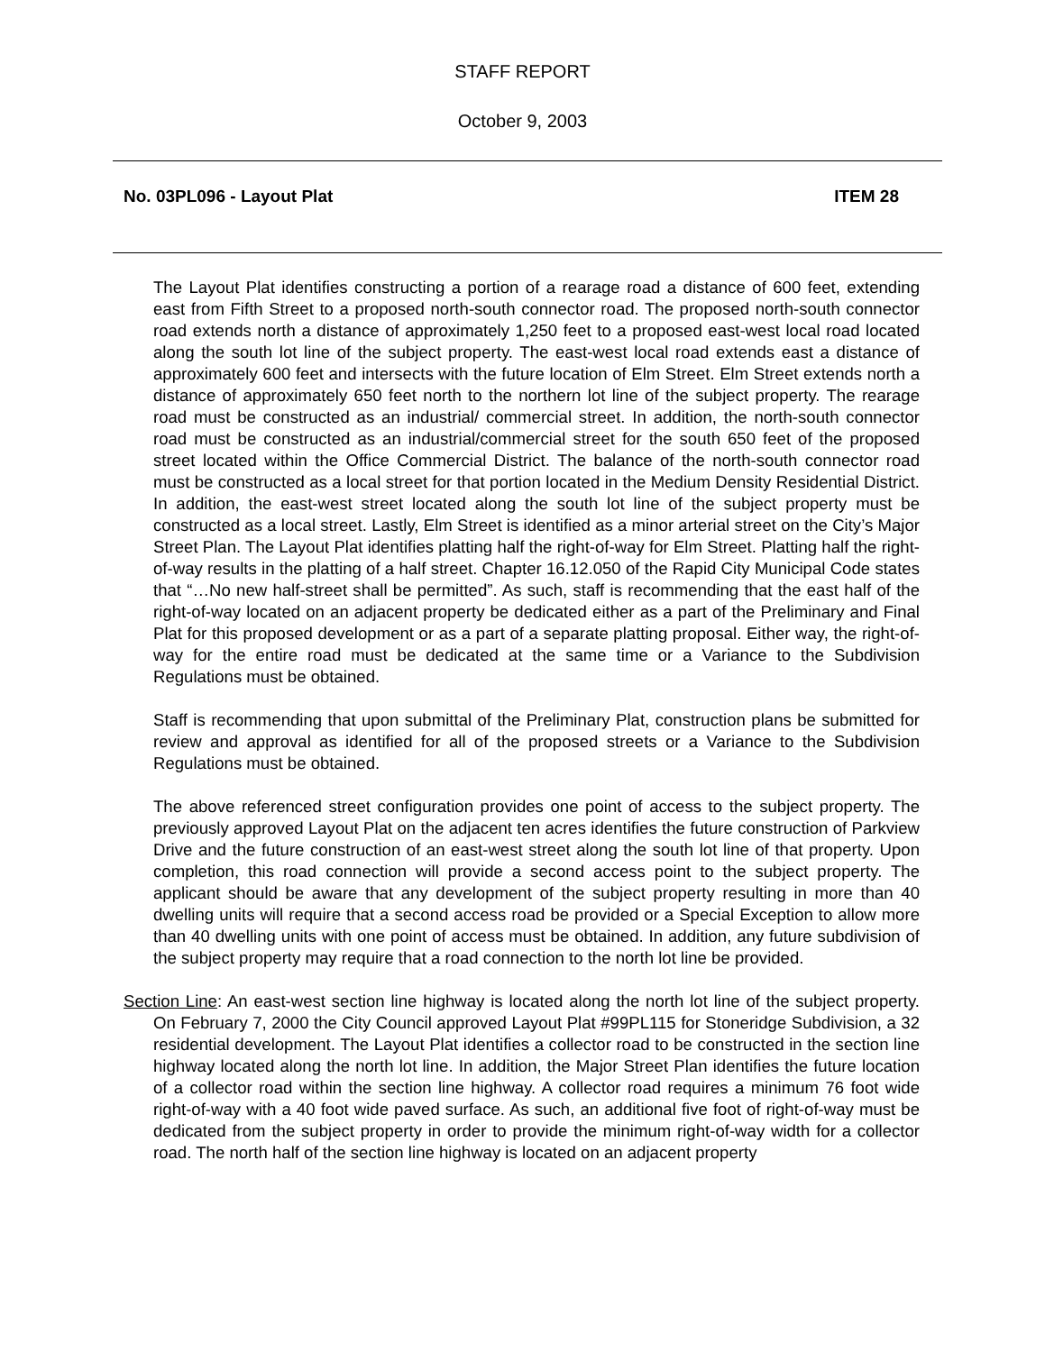STAFF REPORT
October 9, 2003
No. 03PL096 - Layout Plat ITEM 28
The Layout Plat identifies constructing a portion of a rearage road a distance of 600 feet, extending east from Fifth Street to a proposed north-south connector road. The proposed north-south connector road extends north a distance of approximately 1,250 feet to a proposed east-west local road located along the south lot line of the subject property. The east-west local road extends east a distance of approximately 600 feet and intersects with the future location of Elm Street. Elm Street extends north a distance of approximately 650 feet north to the northern lot line of the subject property. The rearage road must be constructed as an industrial/ commercial street. In addition, the north-south connector road must be constructed as an industrial/commercial street for the south 650 feet of the proposed street located within the Office Commercial District. The balance of the north-south connector road must be constructed as a local street for that portion located in the Medium Density Residential District. In addition, the east-west street located along the south lot line of the subject property must be constructed as a local street. Lastly, Elm Street is identified as a minor arterial street on the City’s Major Street Plan. The Layout Plat identifies platting half the right-of-way for Elm Street. Platting half the right-of-way results in the platting of a half street. Chapter 16.12.050 of the Rapid City Municipal Code states that “…No new half-street shall be permitted”. As such, staff is recommending that the east half of the right-of-way located on an adjacent property be dedicated either as a part of the Preliminary and Final Plat for this proposed development or as a part of a separate platting proposal. Either way, the right-of-way for the entire road must be dedicated at the same time or a Variance to the Subdivision Regulations must be obtained.
Staff is recommending that upon submittal of the Preliminary Plat, construction plans be submitted for review and approval as identified for all of the proposed streets or a Variance to the Subdivision Regulations must be obtained.
The above referenced street configuration provides one point of access to the subject property. The previously approved Layout Plat on the adjacent ten acres identifies the future construction of Parkview Drive and the future construction of an east-west street along the south lot line of that property. Upon completion, this road connection will provide a second access point to the subject property. The applicant should be aware that any development of the subject property resulting in more than 40 dwelling units will require that a second access road be provided or a Special Exception to allow more than 40 dwelling units with one point of access must be obtained. In addition, any future subdivision of the subject property may require that a road connection to the north lot line be provided.
Section Line: An east-west section line highway is located along the north lot line of the subject property. On February 7, 2000 the City Council approved Layout Plat #99PL115 for Stoneridge Subdivision, a 32 residential development. The Layout Plat identifies a collector road to be constructed in the section line highway located along the north lot line. In addition, the Major Street Plan identifies the future location of a collector road within the section line highway. A collector road requires a minimum 76 foot wide right-of-way with a 40 foot wide paved surface. As such, an additional five foot of right-of-way must be dedicated from the subject property in order to provide the minimum right-of-way width for a collector road. The north half of the section line highway is located on an adjacent property